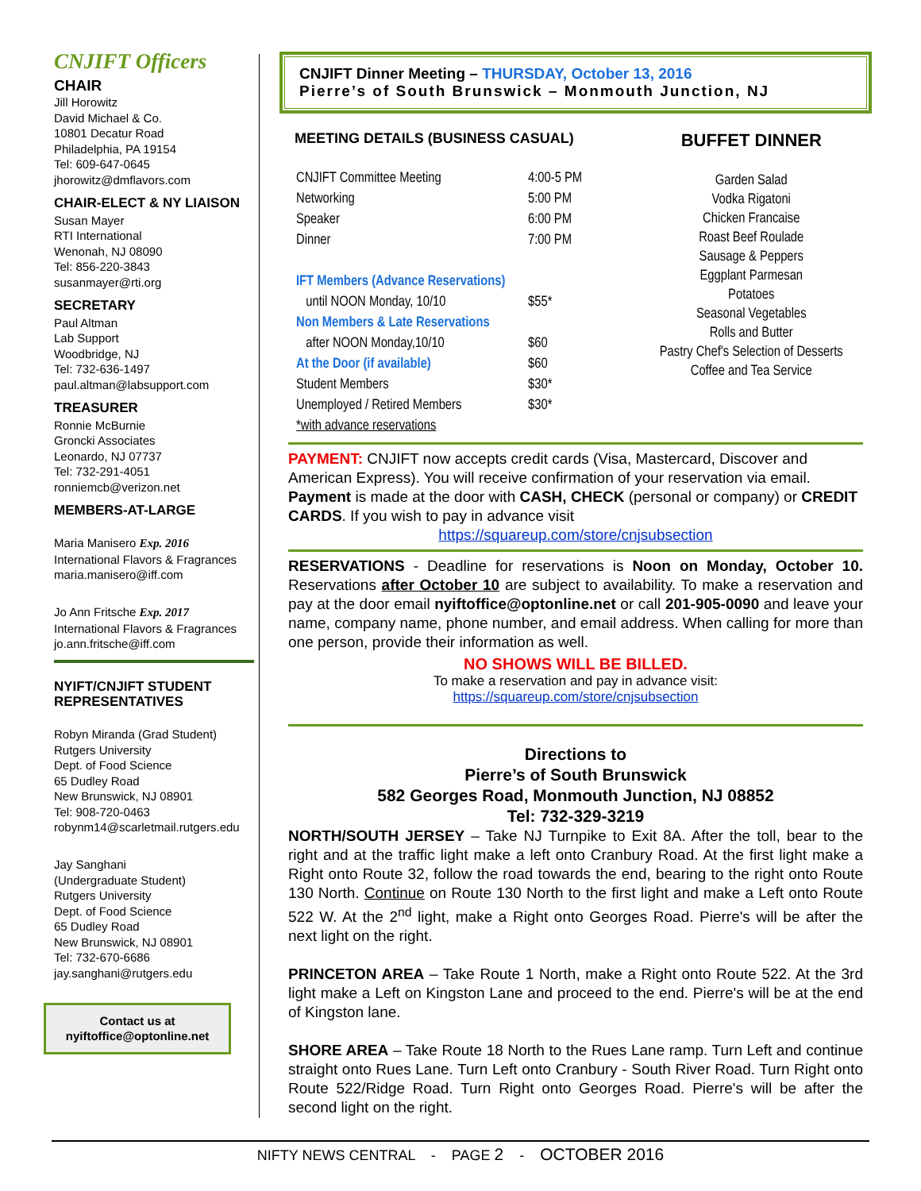CNJIFT Officers
CHAIR
Jill Horowitz
David Michael & Co.
10801 Decatur Road
Philadelphia, PA 19154
Tel: 609-647-0645
jhorowitz@dmflavors.com
CHAIR-ELECT & NY LIAISON
Susan Mayer
RTI International
Wenonah, NJ 08090
Tel: 856-220-3843
susanmayer@rti.org
SECRETARY
Paul Altman
Lab Support
Woodbridge, NJ
Tel: 732-636-1497
paul.altman@labsupport.com
TREASURER
Ronnie McBurnie
Groncki Associates
Leonardo, NJ 07737
Tel: 732-291-4051
ronniemcb@verizon.net
MEMBERS-AT-LARGE
Maria Manisero Exp. 2016
International Flavors & Fragrances
maria.manisero@iff.com
Jo Ann Fritsche Exp. 2017
International Flavors & Fragrances
jo.ann.fritsche@iff.com
NYIFT/CNJIFT STUDENT REPRESENTATIVES
Robyn Miranda (Grad Student)
Rutgers University
Dept. of Food Science
65 Dudley Road
New Brunswick, NJ 08901
Tel: 908-720-0463
robynm14@scarletmail.rutgers.edu
Jay Sanghani
(Undergraduate Student)
Rutgers University
Dept. of Food Science
65 Dudley Road
New Brunswick, NJ 08901
Tel: 732-670-6686
jay.sanghani@rutgers.edu
Contact us at
nyiftoffice@optonline.net
CNJIFT Dinner Meeting – THURSDAY, October 13, 2016
Pierre’s of South Brunswick – Monmouth Junction, NJ
MEETING DETAILS (BUSINESS CASUAL)
| CNJIFT Committee Meeting | 4:00-5 PM |
| Networking | 5:00 PM |
| Speaker | 6:00 PM |
| Dinner | 7:00 PM |
| IFT Members (Advance Reservations) | |
| until NOON Monday, 10/10 | $55* |
| Non Members & Late Reservations | |
| after NOON Monday,10/10 | $60 |
| At the Door (if available) | $60 |
| Student Members | $30* |
| Unemployed / Retired Members | $30* |
| *with advance reservations | |
BUFFET DINNER
Garden Salad
Vodka Rigatoni
Chicken Francaise
Roast Beef Roulade
Sausage & Peppers
Eggplant Parmesan
Potatoes
Seasonal Vegetables
Rolls and Butter
Pastry Chef's Selection of Desserts
Coffee and Tea Service
PAYMENT: CNJIFT now accepts credit cards (Visa, Mastercard, Discover and American Express). You will receive confirmation of your reservation via email. Payment is made at the door with CASH, CHECK (personal or company) or CREDIT CARDS. If you wish to pay in advance visit
https://squareup.com/store/cnjsubsection
RESERVATIONS - Deadline for reservations is Noon on Monday, October 10. Reservations after October 10 are subject to availability. To make a reservation and pay at the door email nyiftoffice@optonline.net or call 201-905-0090 and leave your name, company name, phone number, and email address. When calling for more than one person, provide their information as well.
NO SHOWS WILL BE BILLED.
To make a reservation and pay in advance visit:
https://squareup.com/store/cnjsubsection
Directions to
Pierre’s of South Brunswick
582 Georges Road, Monmouth Junction, NJ 08852
Tel: 732-329-3219
NORTH/SOUTH JERSEY – Take NJ Turnpike to Exit 8A. After the toll, bear to the right and at the traffic light make a left onto Cranbury Road. At the first light make a Right onto Route 32, follow the road towards the end, bearing to the right onto Route 130 North. Continue on Route 130 North to the first light and make a Left onto Route 522 W. At the 2<sup>nd</sup> light, make a Right onto Georges Road. Pierre's will be after the next light on the right.
PRINCETON AREA – Take Route 1 North, make a Right onto Route 522. At the 3rd light make a Left on Kingston Lane and proceed to the end. Pierre's will be at the end of Kingston lane.
SHORE AREA – Take Route 18 North to the Rues Lane ramp. Turn Left and continue straight onto Rues Lane. Turn Left onto Cranbury - South River Road. Turn Right onto Route 522/Ridge Road. Turn Right onto Georges Road. Pierre's will be after the second light on the right.
NIFTY NEWS CENTRAL - PAGE 2 - OCTOBER 2016